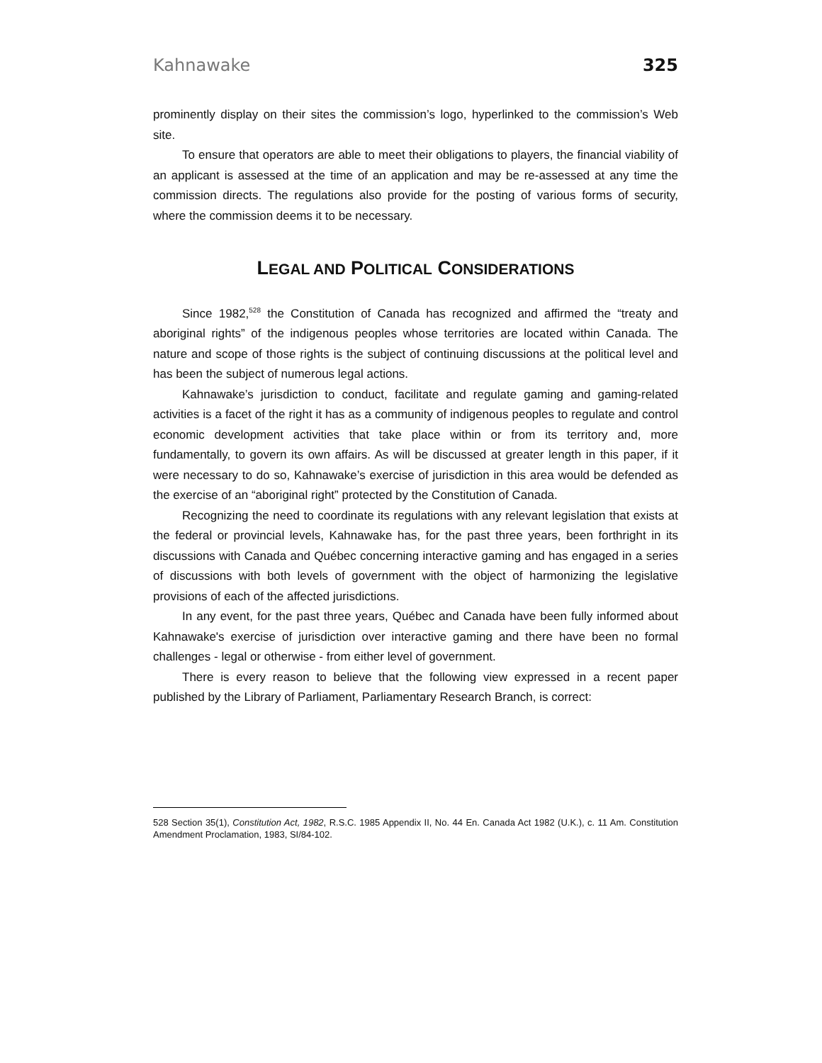Kahnawake 325
prominently display on their sites the commission’s logo, hyperlinked to the commission’s Web site.
To ensure that operators are able to meet their obligations to players, the financial viability of an applicant is assessed at the time of an application and may be re-assessed at any time the commission directs. The regulations also provide for the posting of various forms of security, where the commission deems it to be necessary.
LEGAL AND POLITICAL CONSIDERATIONS
Since 1982,<sup>528</sup> the Constitution of Canada has recognized and affirmed the “treaty and aboriginal rights” of the indigenous peoples whose territories are located within Canada. The nature and scope of those rights is the subject of continuing discussions at the political level and has been the subject of numerous legal actions.
Kahnawake’s jurisdiction to conduct, facilitate and regulate gaming and gaming-related activities is a facet of the right it has as a community of indigenous peoples to regulate and control economic development activities that take place within or from its territory and, more fundamentally, to govern its own affairs. As will be discussed at greater length in this paper, if it were necessary to do so, Kahnawake’s exercise of jurisdiction in this area would be defended as the exercise of an “aboriginal right” protected by the Constitution of Canada.
Recognizing the need to coordinate its regulations with any relevant legislation that exists at the federal or provincial levels, Kahnawake has, for the past three years, been forthright in its discussions with Canada and Québec concerning interactive gaming and has engaged in a series of discussions with both levels of government with the object of harmonizing the legislative provisions of each of the affected jurisdictions.
In any event, for the past three years, Québec and Canada have been fully informed about Kahnawake's exercise of jurisdiction over interactive gaming and there have been no formal challenges - legal or otherwise - from either level of government.
There is every reason to believe that the following view expressed in a recent paper published by the Library of Parliament, Parliamentary Research Branch, is correct:
528 Section 35(1), Constitution Act, 1982, R.S.C. 1985 Appendix II, No. 44 En. Canada Act 1982 (U.K.), c. 11 Am. Constitution Amendment Proclamation, 1983, SI/84-102.